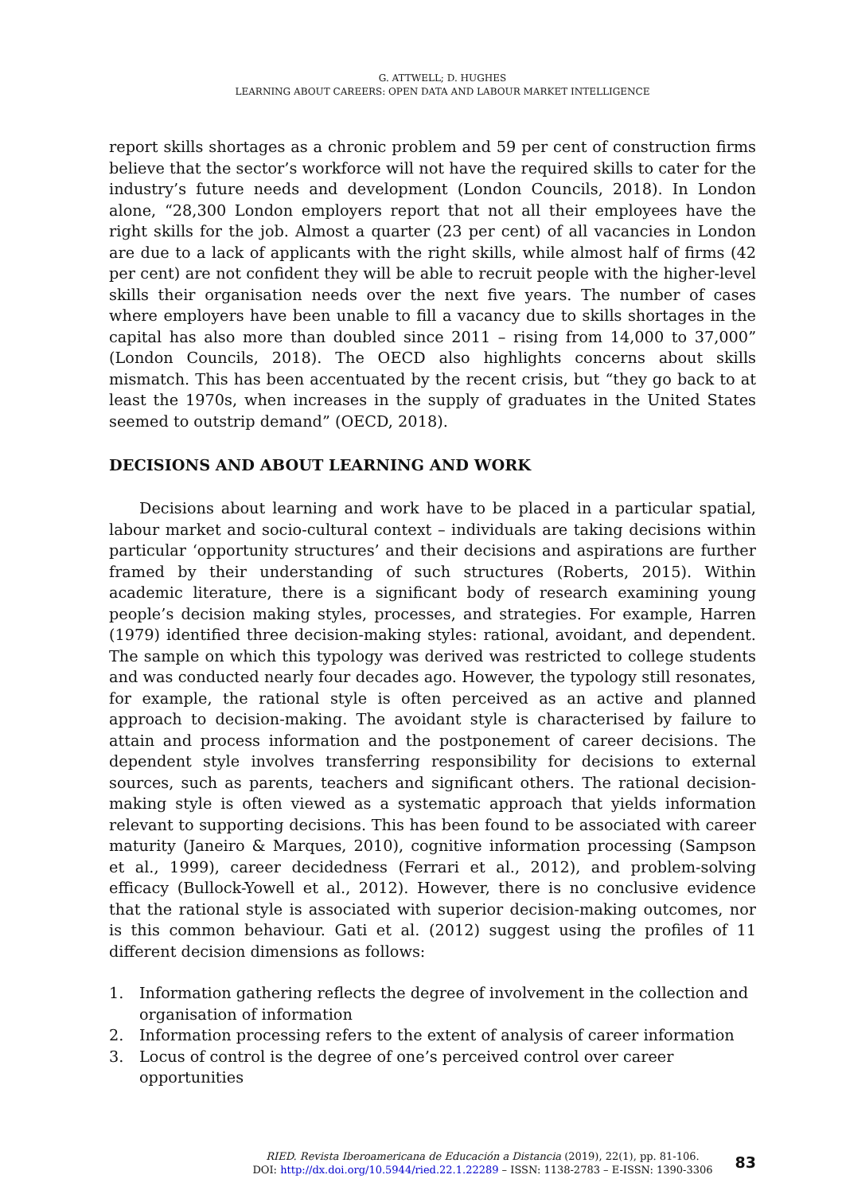G. ATTWELL; D. HUGHES
LEARNING ABOUT CAREERS: OPEN DATA AND LABOUR MARKET INTELLIGENCE
report skills shortages as a chronic problem and 59 per cent of construction firms believe that the sector’s workforce will not have the required skills to cater for the industry’s future needs and development (London Councils, 2018). In London alone, “28,300 London employers report that not all their employees have the right skills for the job. Almost a quarter (23 per cent) of all vacancies in London are due to a lack of applicants with the right skills, while almost half of firms (42 per cent) are not confident they will be able to recruit people with the higher-level skills their organisation needs over the next five years. The number of cases where employers have been unable to fill a vacancy due to skills shortages in the capital has also more than doubled since 2011 – rising from 14,000 to 37,000” (London Councils, 2018). The OECD also highlights concerns about skills mismatch. This has been accentuated by the recent crisis, but “they go back to at least the 1970s, when increases in the supply of graduates in the United States seemed to outstrip demand” (OECD, 2018).
DECISIONS AND ABOUT LEARNING AND WORK
Decisions about learning and work have to be placed in a particular spatial, labour market and socio-cultural context – individuals are taking decisions within particular ‘opportunity structures’ and their decisions and aspirations are further framed by their understanding of such structures (Roberts, 2015). Within academic literature, there is a significant body of research examining young people’s decision making styles, processes, and strategies. For example, Harren (1979) identified three decision-making styles: rational, avoidant, and dependent. The sample on which this typology was derived was restricted to college students and was conducted nearly four decades ago. However, the typology still resonates, for example, the rational style is often perceived as an active and planned approach to decision-making. The avoidant style is characterised by failure to attain and process information and the postponement of career decisions. The dependent style involves transferring responsibility for decisions to external sources, such as parents, teachers and significant others. The rational decision-making style is often viewed as a systematic approach that yields information relevant to supporting decisions. This has been found to be associated with career maturity (Janeiro & Marques, 2010), cognitive information processing (Sampson et al., 1999), career decidedness (Ferrari et al., 2012), and problem-solving efficacy (Bullock-Yowell et al., 2012). However, there is no conclusive evidence that the rational style is associated with superior decision-making outcomes, nor is this common behaviour. Gati et al. (2012) suggest using the profiles of 11 different decision dimensions as follows:
1. Information gathering reflects the degree of involvement in the collection and organisation of information
2. Information processing refers to the extent of analysis of career information
3. Locus of control is the degree of one’s perceived control over career opportunities
RIED. Revista Iberoamericana de Educación a Distancia (2019), 22(1), pp. 81-106.
DOI: http://dx.doi.org/10.5944/ried.22.1.22289 – ISSN: 1138-2783 – E-ISSN: 1390-3306
83